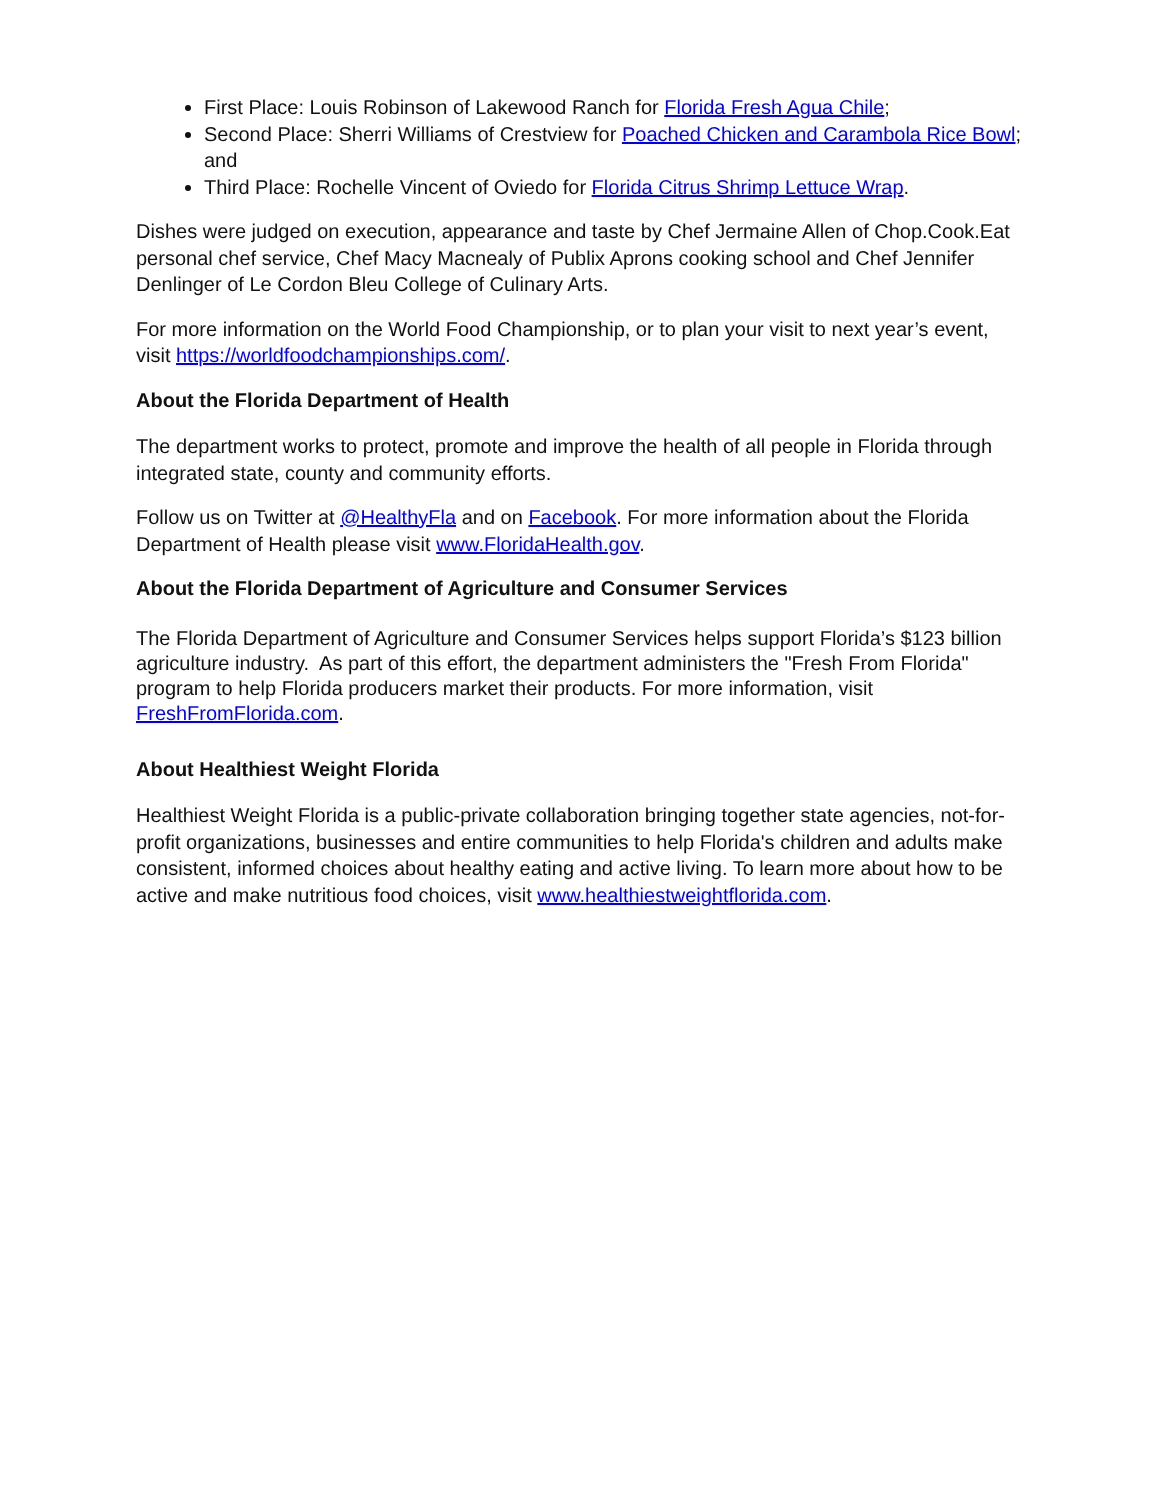First Place: Louis Robinson of Lakewood Ranch for Florida Fresh Agua Chile;
Second Place: Sherri Williams of Crestview for Poached Chicken and Carambola Rice Bowl; and
Third Place: Rochelle Vincent of Oviedo for Florida Citrus Shrimp Lettuce Wrap.
Dishes were judged on execution, appearance and taste by Chef Jermaine Allen of Chop.Cook.Eat personal chef service, Chef Macy Macnealy of Publix Aprons cooking school and Chef Jennifer Denlinger of Le Cordon Bleu College of Culinary Arts.
For more information on the World Food Championship, or to plan your visit to next year’s event, visit https://worldfoodchampionships.com/.
About the Florida Department of Health
The department works to protect, promote and improve the health of all people in Florida through integrated state, county and community efforts.
Follow us on Twitter at @HealthyFla and on Facebook. For more information about the Florida Department of Health please visit www.FloridaHealth.gov.
About the Florida Department of Agriculture and Consumer Services
The Florida Department of Agriculture and Consumer Services helps support Florida’s $123 billion agriculture industry. As part of this effort, the department administers the "Fresh From Florida" program to help Florida producers market their products. For more information, visit FreshFromFlorida.com.
About Healthiest Weight Florida
Healthiest Weight Florida is a public-private collaboration bringing together state agencies, not-for-profit organizations, businesses and entire communities to help Florida's children and adults make consistent, informed choices about healthy eating and active living. To learn more about how to be active and make nutritious food choices, visit www.healthiestweightflorida.com.